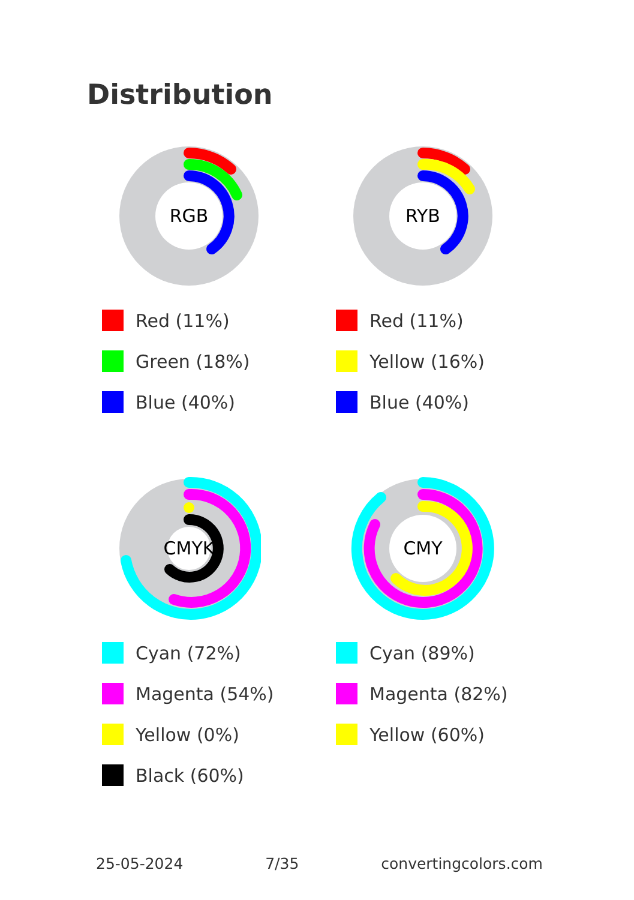Distribution
RGB
Red (11%)
Green (18%)
Blue (40%)
RYB
Red (11%)
Yellow (16%)
Blue (40%)
CMYK
Cyan (72%)
Magenta (54%)
Yellow (0%)
Black (60%)
CMY
Cyan (89%)
Magenta (82%)
Yellow (60%)
25-05-2024 7/35 convertingcolors.com